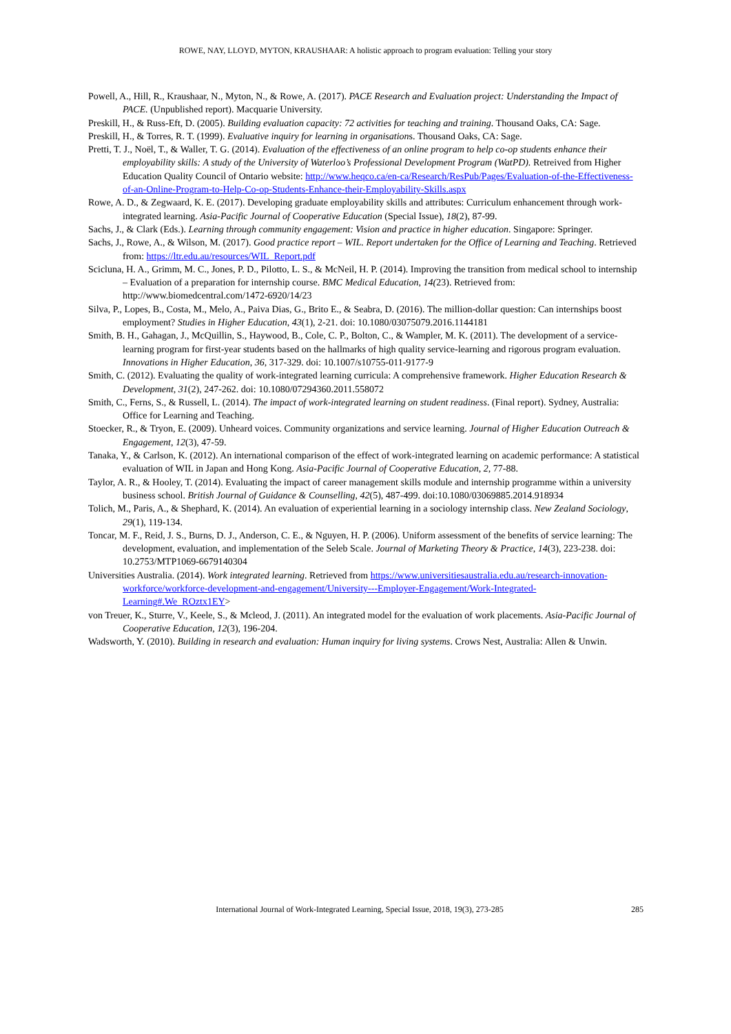ROWE, NAY, LLOYD, MYTON, KRAUSHAAR: A holistic approach to program evaluation: Telling your story
Powell, A., Hill, R., Kraushaar, N., Myton, N., & Rowe, A. (2017). PACE Research and Evaluation project: Understanding the Impact of PACE. (Unpublished report). Macquarie University.
Preskill, H., & Russ-Eft, D. (2005). Building evaluation capacity: 72 activities for teaching and training. Thousand Oaks, CA: Sage.
Preskill, H., & Torres, R. T. (1999). Evaluative inquiry for learning in organisations. Thousand Oaks, CA: Sage.
Pretti, T. J., Noël, T., & Waller, T. G. (2014). Evaluation of the effectiveness of an online program to help co-op students enhance their employability skills: A study of the University of Waterloo’s Professional Development Program (WatPD). Retreived from Higher Education Quality Council of Ontario website: http://www.heqco.ca/en-ca/Research/ResPub/Pages/Evaluation-of-the-Effectiveness-of-an-Online-Program-to-Help-Co-op-Students-Enhance-their-Employability-Skills.aspx
Rowe, A. D., & Zegwaard, K. E. (2017). Developing graduate employability skills and attributes: Curriculum enhancement through work-integrated learning. Asia-Pacific Journal of Cooperative Education (Special Issue), 18(2), 87-99.
Sachs, J., & Clark (Eds.). Learning through community engagement: Vision and practice in higher education. Singapore: Springer.
Sachs, J., Rowe, A., & Wilson, M. (2017). Good practice report – WIL. Report undertaken for the Office of Learning and Teaching. Retrieved from: https://ltr.edu.au/resources/WIL_Report.pdf
Scicluna, H. A., Grimm, M. C., Jones, P. D., Pilotto, L. S., & McNeil, H. P. (2014). Improving the transition from medical school to internship – Evaluation of a preparation for internship course. BMC Medical Education, 14(23). Retrieved from: http://www.biomedcentral.com/1472-6920/14/23
Silva, P., Lopes, B., Costa, M., Melo, A., Paiva Dias, G., Brito E., & Seabra, D. (2016). The million-dollar question: Can internships boost employment? Studies in Higher Education, 43(1), 2-21. doi: 10.1080/03075079.2016.1144181
Smith, B. H., Gahagan, J., McQuillin, S., Haywood, B., Cole, C. P., Bolton, C., & Wampler, M. K. (2011). The development of a service-learning program for first-year students based on the hallmarks of high quality service-learning and rigorous program evaluation. Innovations in Higher Education, 36, 317-329. doi: 10.1007/s10755-011-9177-9
Smith, C. (2012). Evaluating the quality of work-integrated learning curricula: A comprehensive framework. Higher Education Research & Development, 31(2), 247-262. doi: 10.1080/07294360.2011.558072
Smith, C., Ferns, S., & Russell, L. (2014). The impact of work-integrated learning on student readiness. (Final report). Sydney, Australia: Office for Learning and Teaching.
Stoecker, R., & Tryon, E. (2009). Unheard voices. Community organizations and service learning. Journal of Higher Education Outreach & Engagement, 12(3), 47-59.
Tanaka, Y., & Carlson, K. (2012). An international comparison of the effect of work-integrated learning on academic performance: A statistical evaluation of WIL in Japan and Hong Kong. Asia-Pacific Journal of Cooperative Education, 2, 77-88.
Taylor, A. R., & Hooley, T. (2014). Evaluating the impact of career management skills module and internship programme within a university business school. British Journal of Guidance & Counselling, 42(5), 487-499. doi:10.1080/03069885.2014.918934
Tolich, M., Paris, A., & Shephard, K. (2014). An evaluation of experiential learning in a sociology internship class. New Zealand Sociology, 29(1), 119-134.
Toncar, M. F., Reid, J. S., Burns, D. J., Anderson, C. E., & Nguyen, H. P. (2006). Uniform assessment of the benefits of service learning: The development, evaluation, and implementation of the Seleb Scale. Journal of Marketing Theory & Practice, 14(3), 223-238. doi: 10.2753/MTP1069-6679140304
Universities Australia. (2014). Work integrated learning. Retrieved from https://www.universitiesaustralia.edu.au/research-innovation-workforce/workforce-development-and-engagement/University---Employer-Engagement/Work-Integrated-Learning#.We_ROztx1EY>
von Treuer, K., Sturre, V., Keele, S., & Mcleod, J. (2011). An integrated model for the evaluation of work placements. Asia-Pacific Journal of Cooperative Education, 12(3), 196-204.
Wadsworth, Y. (2010). Building in research and evaluation: Human inquiry for living systems. Crows Nest, Australia: Allen & Unwin.
International Journal of Work-Integrated Learning, Special Issue, 2018, 19(3), 273-285 285